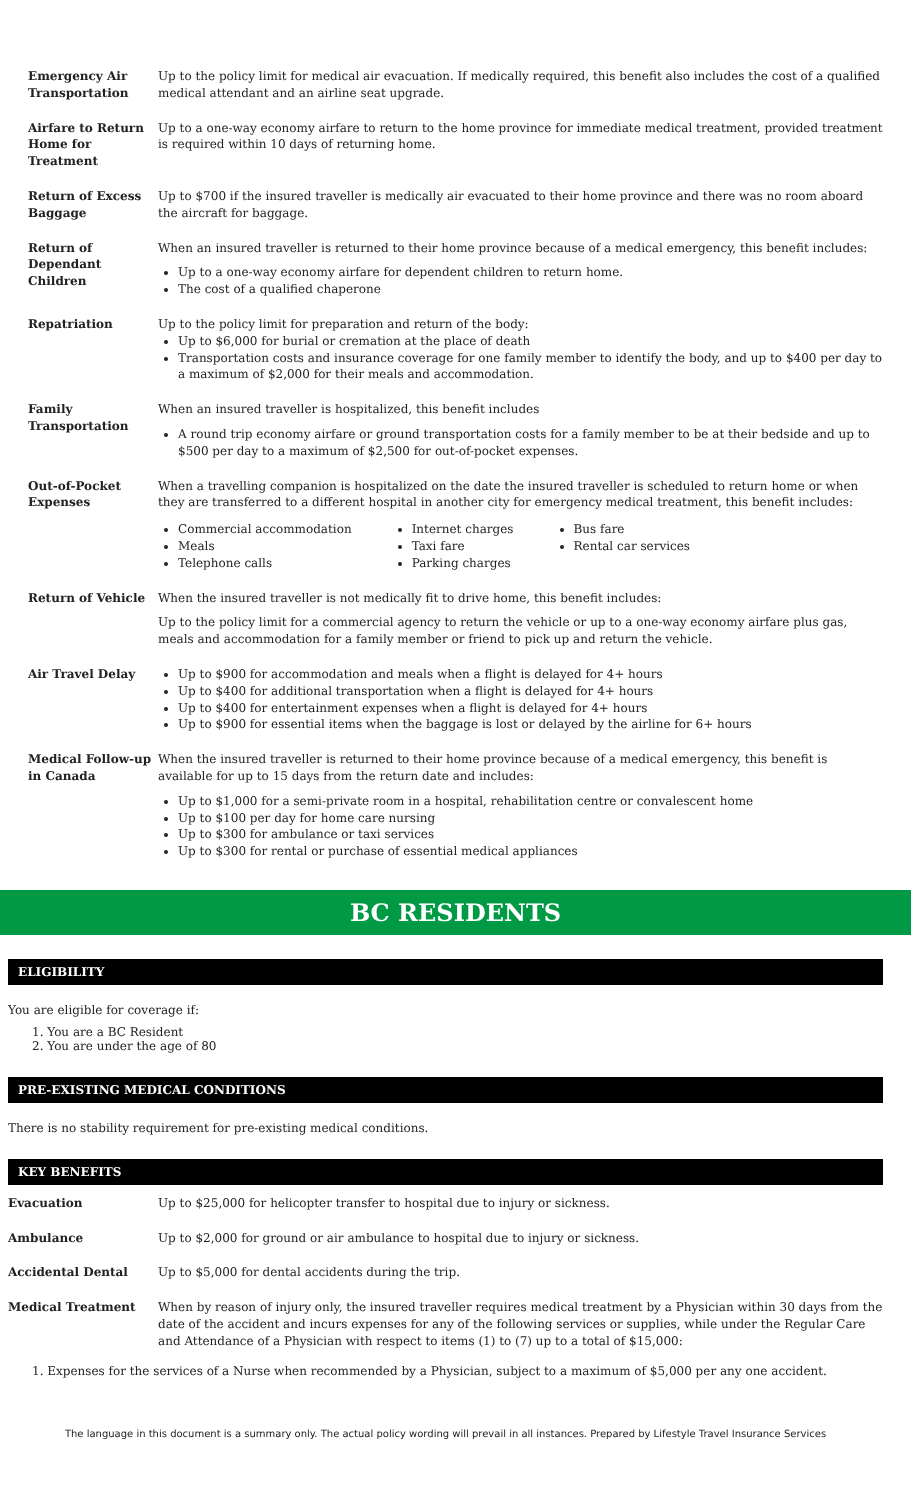| Emergency Air Transportation | Up to the policy limit for medical air evacuation. If medically required, this benefit also includes the cost of a qualified medical attendant and an airline seat upgrade. |
| Airfare to Return Home for Treatment | Up to a one-way economy airfare to return to the home province for immediate medical treatment, provided treatment is required within 10 days of returning home. |
| Return of Excess Baggage | Up to $700 if the insured traveller is medically air evacuated to their home province and there was no room aboard the aircraft for baggage. |
| Return of Dependant Children | When an insured traveller is returned to their home province because of a medical emergency, this benefit includes: Up to a one-way economy airfare for dependent children to return home. The cost of a qualified chaperone |
| Repatriation | Up to the policy limit for preparation and return of the body: Up to $6,000 for burial or cremation at the place of death Transportation costs and insurance coverage for one family member to identify the body, and up to $400 per day to a maximum of $2,000 for their meals and accommodation. |
| Family Transportation | When an insured traveller is hospitalized, this benefit includes A round trip economy airfare or ground transportation costs for a family member to be at their bedside and up to $500 per day to a maximum of $2,500 for out-of-pocket expenses. |
| Out-of-Pocket Expenses | When a travelling companion is hospitalized on the date the insured traveller is scheduled to return home or when they are transferred to a different hospital in another city for emergency medical treatment, this benefit includes: Commercial accommodation Meals Telephone calls Internet charges Taxi fare Parking charges Bus fare Rental car services |
| Return of Vehicle | When the insured traveller is not medically fit to drive home, this benefit includes: Up to the policy limit for a commercial agency to return the vehicle or up to a one-way economy airfare plus gas, meals and accommodation for a family member or friend to pick up and return the vehicle. |
| Air Travel Delay | Up to $900 for accommodation and meals when a flight is delayed for 4+ hours Up to $400 for additional transportation when a flight is delayed for 4+ hours Up to $400 for entertainment expenses when a flight is delayed for 4+ hours Up to $900 for essential items when the baggage is lost or delayed by the airline for 6+ hours |
| Medical Follow-up in Canada | When the insured traveller is returned to their home province because of a medical emergency, this benefit is available for up to 15 days from the return date and includes: Up to $1,000 for a semi-private room in a hospital, rehabilitation centre or convalescent home Up to $100 per day for home care nursing Up to $300 for ambulance or taxi services Up to $300 for rental or purchase of essential medical appliances |
BC RESIDENTS
ELIGIBILITY
You are eligible for coverage if:
1. You are a BC Resident
2. You are under the age of 80
PRE-EXISTING MEDICAL CONDITIONS
There is no stability requirement for pre-existing medical conditions.
KEY BENEFITS
| Evacuation | Up to $25,000 for helicopter transfer to hospital due to injury or sickness. |
| Ambulance | Up to $2,000 for ground or air ambulance to hospital due to injury or sickness. |
| Accidental Dental | Up to $5,000 for dental accidents during the trip. |
| Medical Treatment | When by reason of injury only, the insured traveller requires medical treatment by a Physician within 30 days from the date of the accident and incurs expenses for any of the following services or supplies, while under the Regular Care and Attendance of a Physician with respect to items (1) to (7) up to a total of $15,000: |
1. Expenses for the services of a Nurse when recommended by a Physician, subject to a maximum of $5,000 per any one accident.
The language in this document is a summary only. The actual policy wording will prevail in all instances. Prepared by Lifestyle Travel Insurance Services